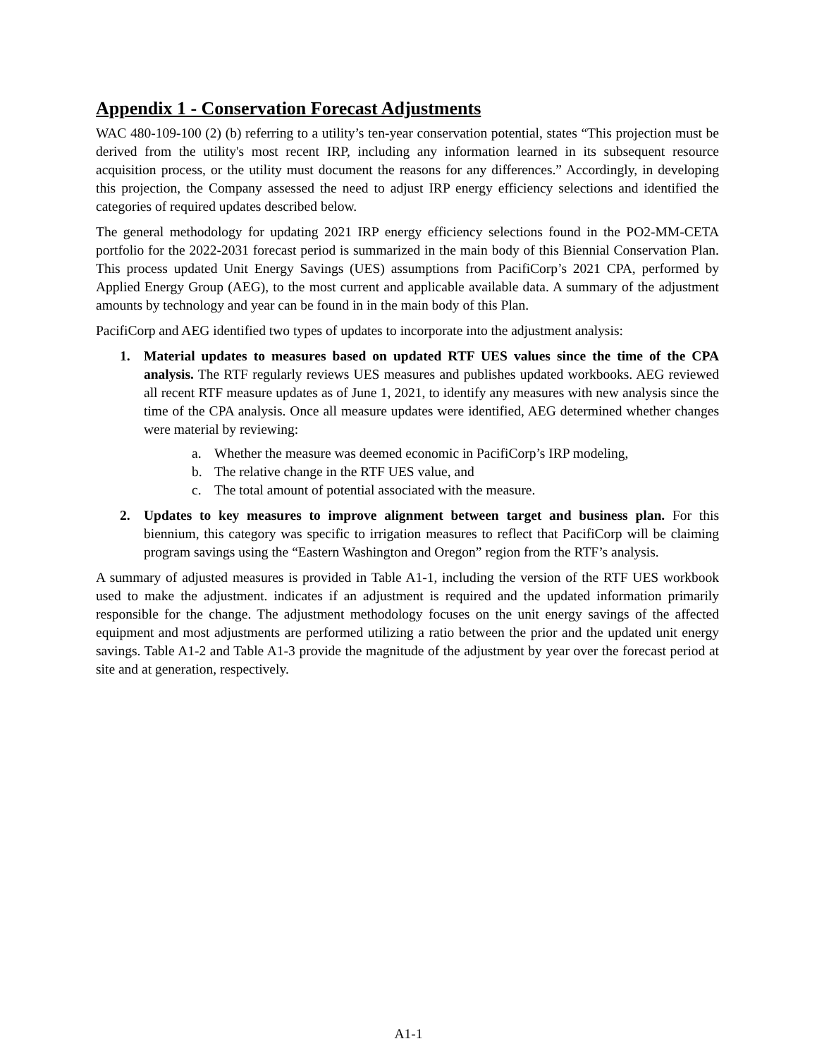Appendix 1 - Conservation Forecast Adjustments
WAC 480-109-100 (2) (b) referring to a utility’s ten-year conservation potential, states “This projection must be derived from the utility's most recent IRP, including any information learned in its subsequent resource acquisition process, or the utility must document the reasons for any differences.” Accordingly, in developing this projection, the Company assessed the need to adjust IRP energy efficiency selections and identified the categories of required updates described below.
The general methodology for updating 2021 IRP energy efficiency selections found in the PO2-MM-CETA portfolio for the 2022-2031 forecast period is summarized in the main body of this Biennial Conservation Plan. This process updated Unit Energy Savings (UES) assumptions from PacifiCorp’s 2021 CPA, performed by Applied Energy Group (AEG), to the most current and applicable available data. A summary of the adjustment amounts by technology and year can be found in in the main body of this Plan.
PacifiCorp and AEG identified two types of updates to incorporate into the adjustment analysis:
1. Material updates to measures based on updated RTF UES values since the time of the CPA analysis. The RTF regularly reviews UES measures and publishes updated workbooks. AEG reviewed all recent RTF measure updates as of June 1, 2021, to identify any measures with new analysis since the time of the CPA analysis. Once all measure updates were identified, AEG determined whether changes were material by reviewing:
a. Whether the measure was deemed economic in PacifiCorp’s IRP modeling,
b. The relative change in the RTF UES value, and
c. The total amount of potential associated with the measure.
2. Updates to key measures to improve alignment between target and business plan. For this biennium, this category was specific to irrigation measures to reflect that PacifiCorp will be claiming program savings using the “Eastern Washington and Oregon” region from the RTF’s analysis.
A summary of adjusted measures is provided in Table A1-1, including the version of the RTF UES workbook used to make the adjustment. indicates if an adjustment is required and the updated information primarily responsible for the change. The adjustment methodology focuses on the unit energy savings of the affected equipment and most adjustments are performed utilizing a ratio between the prior and the updated unit energy savings. Table A1-2 and Table A1-3 provide the magnitude of the adjustment by year over the forecast period at site and at generation, respectively.
A1-1